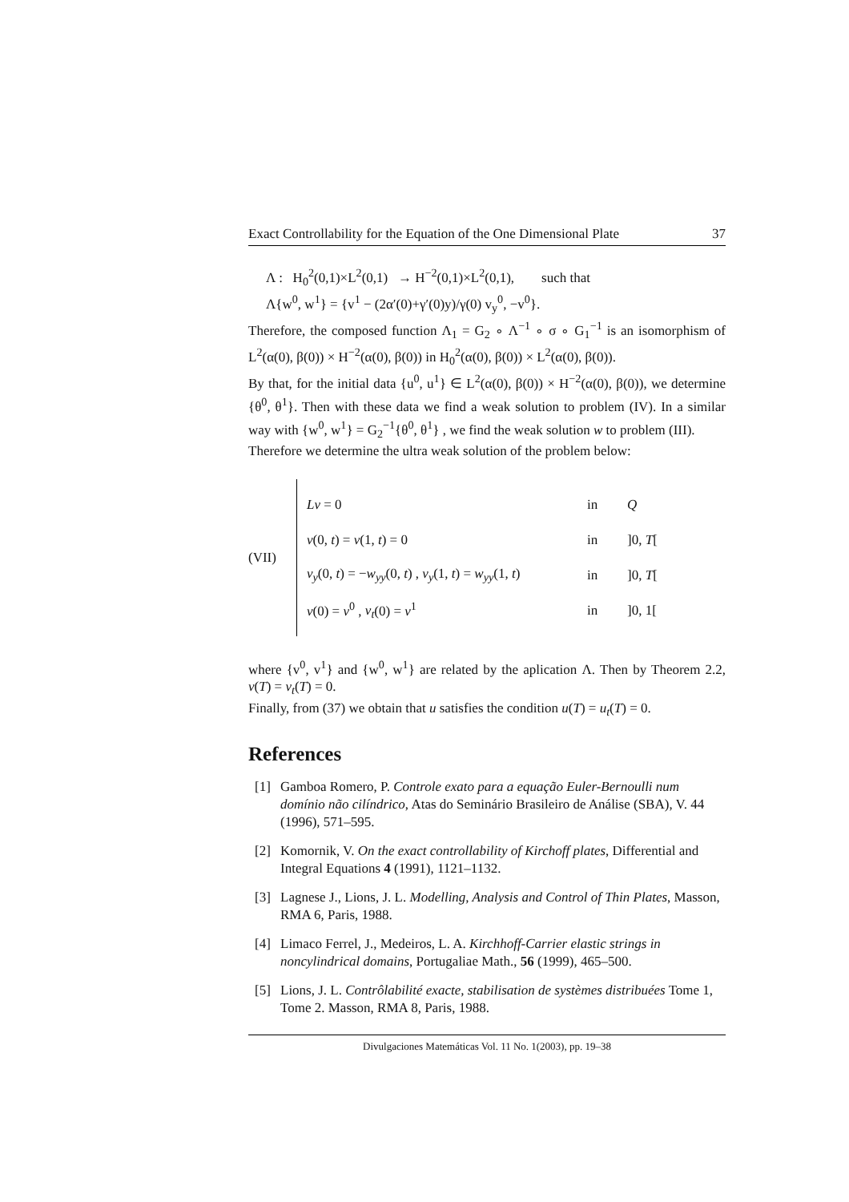Exact Controllability for the Equation of the One Dimensional Plate 37
Λ : H<sub>0</sub><sup>2</sup>(0,1)×L<sup>2</sup>(0,1) → H<sup>−2</sup>(0,1)×L<sup>2</sup>(0,1), such that
Λ{w<sup>0</sup>, w<sup>1</sup>} = {v<sup>1</sup> − (2α′(0)+γ′(0)y)/γ(0) v<sub>y</sub><sup>0</sup>, −v<sup>0</sup>}.
Therefore, the composed function Λ<sub>1</sub> = G<sub>2</sub> ∘ Λ<sup>−1</sup> ∘ σ ∘ G<sub>1</sub><sup>−1</sup> is an isomorphism of L<sup>2</sup>(α(0), β(0)) × H<sup>−2</sup>(α(0), β(0)) in H<sub>0</sub><sup>2</sup>(α(0), β(0)) × L<sup>2</sup>(α(0), β(0)).
By that, for the initial data {u<sup>0</sup>, u<sup>1</sup>} ∈ L<sup>2</sup>(α(0), β(0)) × H<sup>−2</sup>(α(0), β(0)), we determine {θ<sup>0</sup>, θ<sup>1</sup>}. Then with these data we find a weak solution to problem (IV). In a similar way with {w<sup>0</sup>, w<sup>1</sup>} = G<sub>2</sub><sup>−1</sup>{θ<sup>0</sup>, θ<sup>1</sup>} , we find the weak solution w to problem (III).
Therefore we determine the ultra weak solution of the problem below:
(VII)
Lv = 0 in Q
v(0, t) = v(1, t) = 0 in]0, T[
v<sub>y</sub>(0, t) = −w<sub>yy</sub>(0, t) , v<sub>y</sub>(1, t) = w<sub>yy</sub>(1, t) in]0, T[
v(0) = v<sup>0</sup> , v<sub>t</sub>(0) = v<sup>1</sup> in]0, 1[
where {v<sup>0</sup>, v<sup>1</sup>} and {w<sup>0</sup>, w<sup>1</sup>} are related by the aplication Λ. Then by Theorem 2.2, v(T) = v<sub>t</sub>(T) = 0.
Finally, from (37) we obtain that u satisfies the condition u(T) = u<sub>t</sub>(T) = 0.
References
[1] Gamboa Romero, P. Controle exato para a equação Euler-Bernoulli num domínio não cilíndrico, Atas do Seminário Brasileiro de Análise (SBA), V. 44 (1996), 571–595.
[2] Komornik, V. On the exact controllability of Kirchoff plates, Differential and Integral Equations 4 (1991), 1121–1132.
[3] Lagnese J., Lions, J. L. Modelling, Analysis and Control of Thin Plates, Masson, RMA 6, Paris, 1988.
[4] Limaco Ferrel, J., Medeiros, L. A. Kirchhoff-Carrier elastic strings in noncylindrical domains, Portugaliae Math., 56 (1999), 465–500.
[5] Lions, J. L. Contrôlabilité exacte, stabilisation de systèmes distribuées Tome 1, Tome 2. Masson, RMA 8, Paris, 1988.
Divulgaciones Matemáticas Vol. 11 No. 1(2003), pp. 19–38